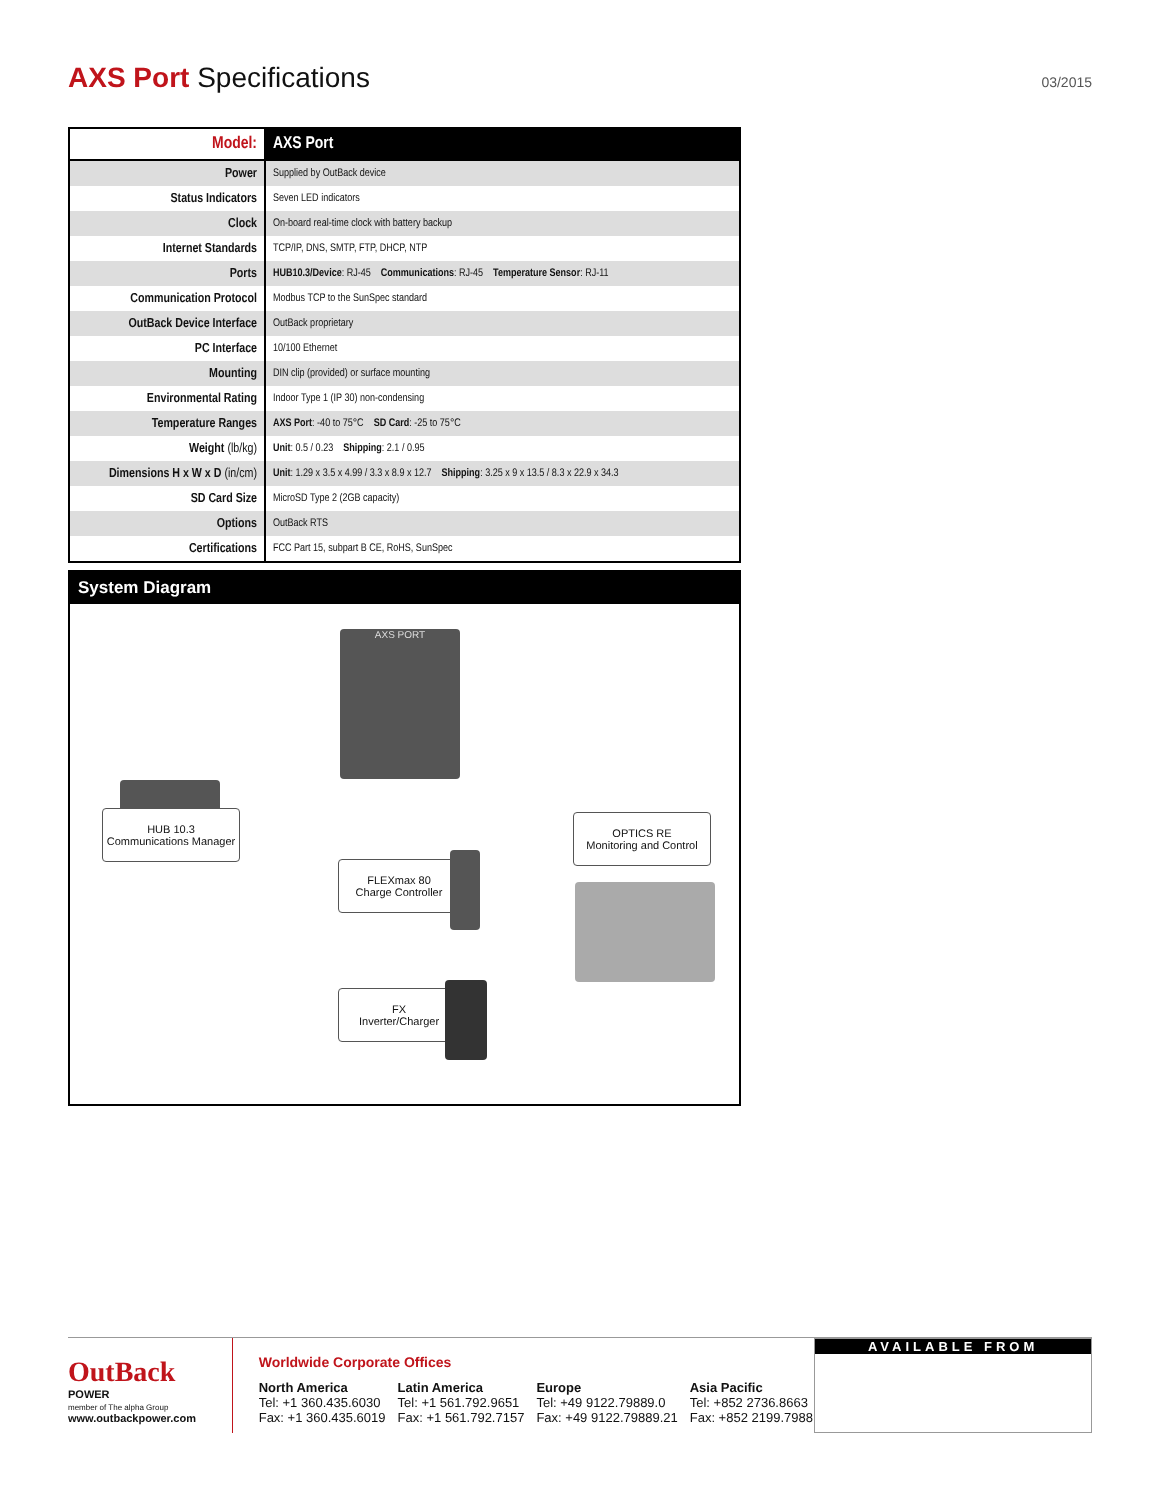AXS Port Specifications
03/2015
| Model: | AXS Port |
| Power | Supplied by OutBack device |
| Status Indicators | Seven LED indicators |
| Clock | On-board real-time clock with battery backup |
| Internet Standards | TCP/IP, DNS, SMTP, FTP, DHCP, NTP |
| Ports | HUB10.3/Device : RJ-45 Communications : RJ-45 Temperature Sensor : RJ-11 |
| Communication Protocol | Modbus TCP to the SunSpec standard |
| OutBack Device Interface | OutBack proprietary |
| PC Interface | 10/100 Ethernet |
| Mounting | DIN clip (provided) or surface mounting |
| Environmental Rating | Indoor Type 1 (IP 30) non-condensing |
| Temperature Ranges | AXS Port : -40 to 75°C SD Card : -25 to 75°C |
| Weight (lb/kg) | Unit : 0.5 / 0.23 Shipping : 2.1 / 0.95 |
| Dimensions H x W x D (in/cm) | Unit : 1.29 x 3.5 x 4.99 / 3.3 x 8.9 x 12.7 Shipping : 3.25 x 9 x 13.5 / 8.3 x 22.9 x 34.3 |
| SD Card Size | MicroSD Type 2 (2GB capacity) |
| Options | OutBack RTS |
| Certifications | FCC Part 15, subpart B CE, RoHS, SunSpec |
System Diagram
AXS PORT
HUB 10.3
Communications Manager
OPTICS RE
Monitoring and Control
FLEXmax 80
Charge Controller
FX
Inverter/Charger
OutBack
POWER
member of The alpha Group
www.outbackpower.com
Worldwide Corporate Offices
North America
Tel: +1 360.435.6030
Fax: +1 360.435.6019
Latin America
Tel: +1 561.792.9651
Fax: +1 561.792.7157
Europe
Tel: +49 9122.79889.0
Fax: +49 9122.79889.21
Asia Pacific
Tel: +852 2736.8663
Fax: +852 2199.7988
AVAILABLE FROM